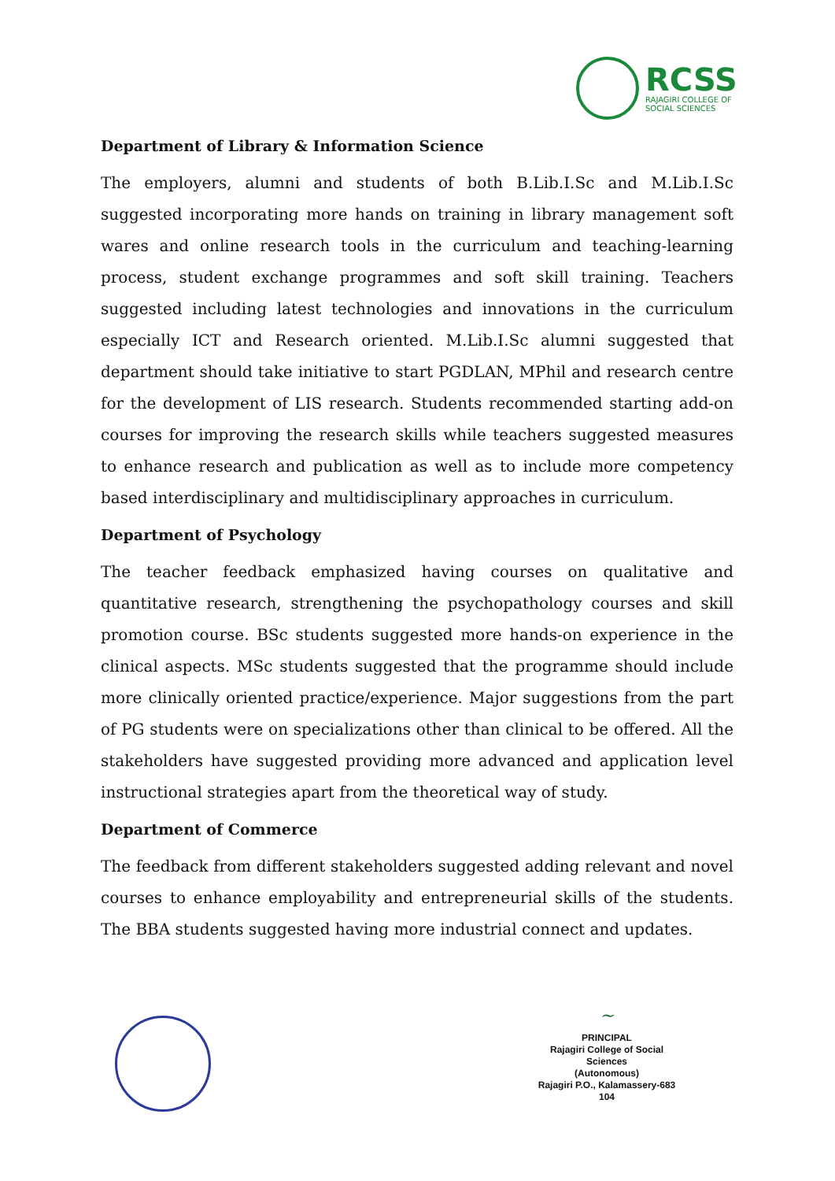RCSS
RAJAGIRI COLLEGE OF
SOCIAL SCIENCES
Department of Library & Information Science
The employers, alumni and students of both B.Lib.I.Sc and M.Lib.I.Sc suggested incorporating more hands on training in library management soft wares and online research tools in the curriculum and teaching-learning process, student exchange programmes and soft skill training. Teachers suggested including latest technologies and innovations in the curriculum especially ICT and Research oriented. M.Lib.I.Sc alumni suggested that department should take initiative to start PGDLAN, MPhil and research centre for the development of LIS research. Students recommended starting add-on courses for improving the research skills while teachers suggested measures to enhance research and publication as well as to include more competency based interdisciplinary and multidisciplinary approaches in curriculum.
Department of Psychology
The teacher feedback emphasized having courses on qualitative and quantitative research, strengthening the psychopathology courses and skill promotion course. BSc students suggested more hands-on experience in the clinical aspects. MSc students suggested that the programme should include more clinically oriented practice/experience. Major suggestions from the part of PG students were on specializations other than clinical to be offered. All the stakeholders have suggested providing more advanced and application level instructional strategies apart from the theoretical way of study.
Department of Commerce
The feedback from different stakeholders suggested adding relevant and novel courses to enhance employability and entrepreneurial skills of the students. The BBA students suggested having more industrial connect and updates.
~
PRINCIPAL
Rajagiri College of Social Sciences
(Autonomous)
Rajagiri P.O., Kalamassery-683 104